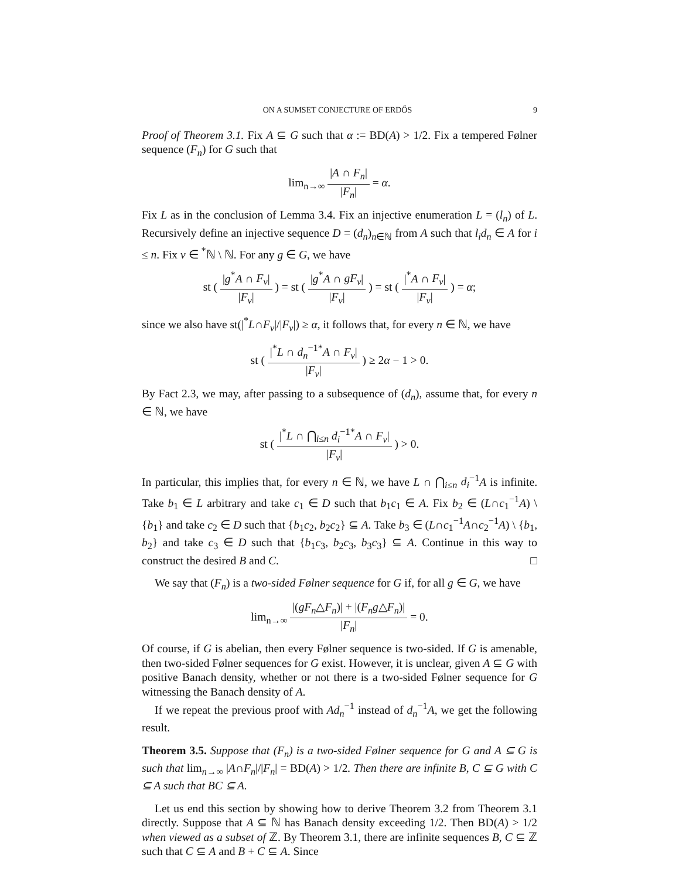ON A SUMSET CONJECTURE OF ERDŐS 9
Proof of Theorem 3.1. Fix A ⊆ G such that α := BD(A) > 1/2. Fix a tempered Følner sequence (F<sub>n</sub>) for G such that
lim<sub>n→∞</sub> |A ∩ F<sub>n</sub>| |F<sub>n</sub>| = α.
Fix L as in the conclusion of Lemma 3.4. Fix an injective enumeration L = (l<sub>n</sub>) of L. Recursively define an injective sequence D = (d<sub>n</sub>)<sub>n∈ℕ</sub> from A such that l<sub>i</sub>d<sub>n</sub> ∈ A for i ≤ n. Fix ν ∈ <sup>*</sup>ℕ \ ℕ. For any g ∈ G, we have
st ( |g<sup>*</sup>A ∩ F<sub>ν</sub>| |F<sub>ν</sub>| ) = st ( |g<sup>*</sup>A ∩ gF<sub>ν</sub>| |F<sub>ν</sub>| ) = st ( |<sup>*</sup>A ∩ F<sub>ν</sub>| |F<sub>ν</sub>| ) = α;
since we also have st(|<sup>*</sup>L∩F<sub>ν</sub>|/|F<sub>ν</sub>|) ≥ α, it follows that, for every n ∈ ℕ, we have
st ( |<sup>*</sup>L ∩ d<sub>n</sub><sup>−1*</sup>A ∩ F<sub>ν</sub>| |F<sub>ν</sub>| ) ≥ 2α − 1 > 0.
By Fact 2.3, we may, after passing to a subsequence of (d<sub>n</sub>), assume that, for every n ∈ ℕ, we have
st ( |<sup>*</sup>L ∩ ⋂<sub>i≤n</sub> d<sub>i</sub><sup>−1*</sup>A ∩ F<sub>ν</sub>| |F<sub>ν</sub>| ) > 0.
In particular, this implies that, for every n ∈ ℕ, we have L ∩ ⋂<sub>i≤n</sub> d<sub>i</sub><sup>−1</sup>A is infinite. Take b<sub>1</sub> ∈ L arbitrary and take c<sub>1</sub> ∈ D such that b<sub>1</sub>c<sub>1</sub> ∈ A. Fix b<sub>2</sub> ∈ (L∩c<sub>1</sub><sup>−1</sup>A) \ {b<sub>1</sub>} and take c<sub>2</sub> ∈ D such that {b<sub>1</sub>c<sub>2</sub>, b<sub>2</sub>c<sub>2</sub>} ⊆ A. Take b<sub>3</sub> ∈ (L∩c<sub>1</sub><sup>−1</sup>A∩c<sub>2</sub><sup>−1</sup>A) \ {b<sub>1</sub>, b<sub>2</sub>} and take c<sub>3</sub> ∈ D such that {b<sub>1</sub>c<sub>3</sub>, b<sub>2</sub>c<sub>3</sub>, b<sub>3</sub>c<sub>3</sub>} ⊆ A. Continue in this way to construct the desired B and C. □
We say that (F<sub>n</sub>) is a two-sided Følner sequence for G if, for all g ∈ G, we have
lim<sub>n→∞</sub> |(gF<sub>n</sub>△F<sub>n</sub>)| + |(F<sub>n</sub>g△F<sub>n</sub>)| |F<sub>n</sub>| = 0.
Of course, if G is abelian, then every Følner sequence is two-sided. If G is amenable, then two-sided Følner sequences for G exist. However, it is unclear, given A ⊆ G with positive Banach density, whether or not there is a two-sided Følner sequence for G witnessing the Banach density of A.
If we repeat the previous proof with Ad<sub>n</sub><sup>−1</sup> instead of d<sub>n</sub><sup>−1</sup>A, we get the following result.
Theorem 3.5. Suppose that (F<sub>n</sub>) is a two-sided Følner sequence for G and A ⊆ G is such that lim<sub>n→∞</sub> |A∩F<sub>n</sub>|/|F<sub>n</sub>| = BD(A) > 1/2. Then there are infinite B, C ⊆ G with C ⊆ A such that BC ⊆ A.
Let us end this section by showing how to derive Theorem 3.2 from Theorem 3.1 directly. Suppose that A ⊆ ℕ has Banach density exceeding 1/2. Then BD(A) > 1/2 when viewed as a subset of ℤ. By Theorem 3.1, there are infinite sequences B, C ⊆ ℤ such that C ⊆ A and B + C ⊆ A. Since